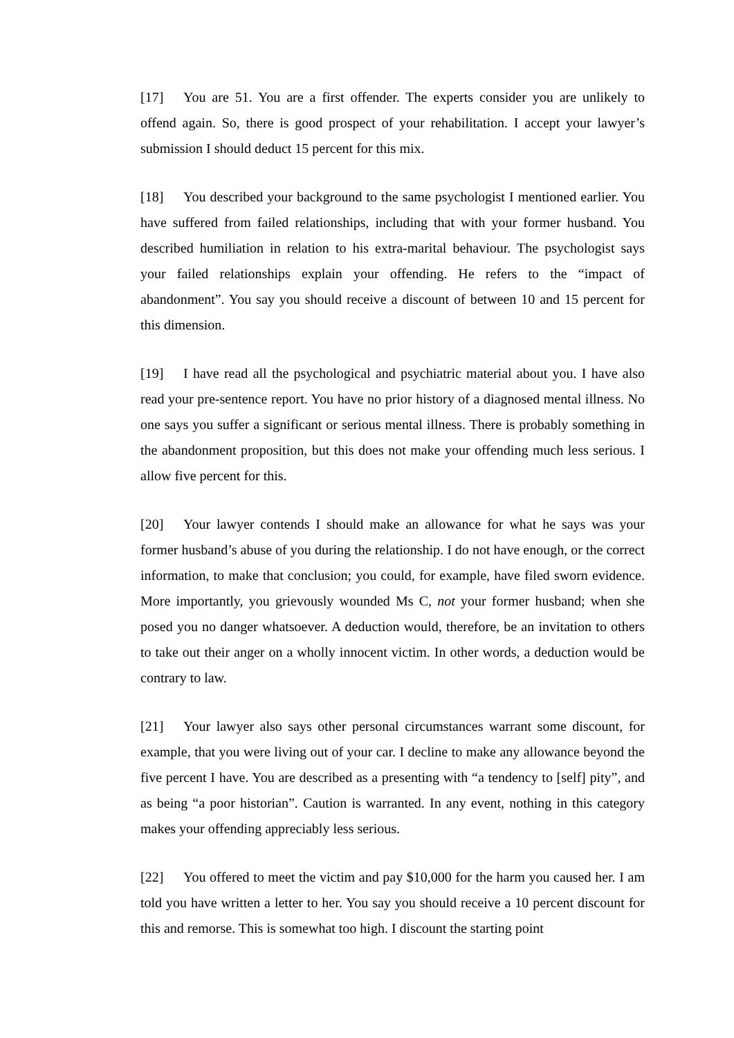[17] You are 51. You are a first offender. The experts consider you are unlikely to offend again. So, there is good prospect of your rehabilitation. I accept your lawyer’s submission I should deduct 15 percent for this mix.
[18] You described your background to the same psychologist I mentioned earlier. You have suffered from failed relationships, including that with your former husband. You described humiliation in relation to his extra-marital behaviour. The psychologist says your failed relationships explain your offending. He refers to the “impact of abandonment”. You say you should receive a discount of between 10 and 15 percent for this dimension.
[19] I have read all the psychological and psychiatric material about you. I have also read your pre-sentence report. You have no prior history of a diagnosed mental illness. No one says you suffer a significant or serious mental illness. There is probably something in the abandonment proposition, but this does not make your offending much less serious. I allow five percent for this.
[20] Your lawyer contends I should make an allowance for what he says was your former husband’s abuse of you during the relationship. I do not have enough, or the correct information, to make that conclusion; you could, for example, have filed sworn evidence. More importantly, you grievously wounded Ms C, not your former husband; when she posed you no danger whatsoever. A deduction would, therefore, be an invitation to others to take out their anger on a wholly innocent victim. In other words, a deduction would be contrary to law.
[21] Your lawyer also says other personal circumstances warrant some discount, for example, that you were living out of your car. I decline to make any allowance beyond the five percent I have. You are described as a presenting with “a tendency to [self] pity”, and as being “a poor historian”. Caution is warranted. In any event, nothing in this category makes your offending appreciably less serious.
[22] You offered to meet the victim and pay $10,000 for the harm you caused her. I am told you have written a letter to her. You say you should receive a 10 percent discount for this and remorse. This is somewhat too high. I discount the starting point